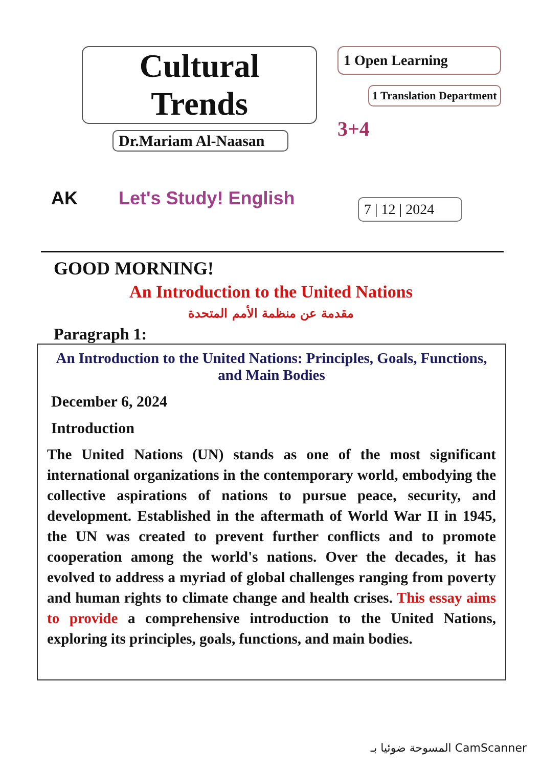Cultural Trends
Dr.Mariam Al-Naasan
AK Let's Study! English
1 Open Learning
1 Translation Department
3+4
7 | 12 | 2024
GOOD MORNING!
An Introduction to the United Nations
مقدمة عن منظمة الأمم المتحدة
Paragraph 1:
An Introduction to the United Nations: Principles, Goals, Functions, and Main Bodies
December 6, 2024
Introduction
The United Nations (UN) stands as one of the most significant international organizations in the contemporary world, embodying the collective aspirations of nations to pursue peace, security, and development. Established in the aftermath of World War II in 1945, the UN was created to prevent further conflicts and to promote cooperation among the world's nations. Over the decades, it has evolved to address a myriad of global challenges ranging from poverty and human rights to climate change and health crises. This essay aims to provide a comprehensive introduction to the United Nations, exploring its principles, goals, functions, and main bodies.
المسوحة ضوئيا بـ CamScanner